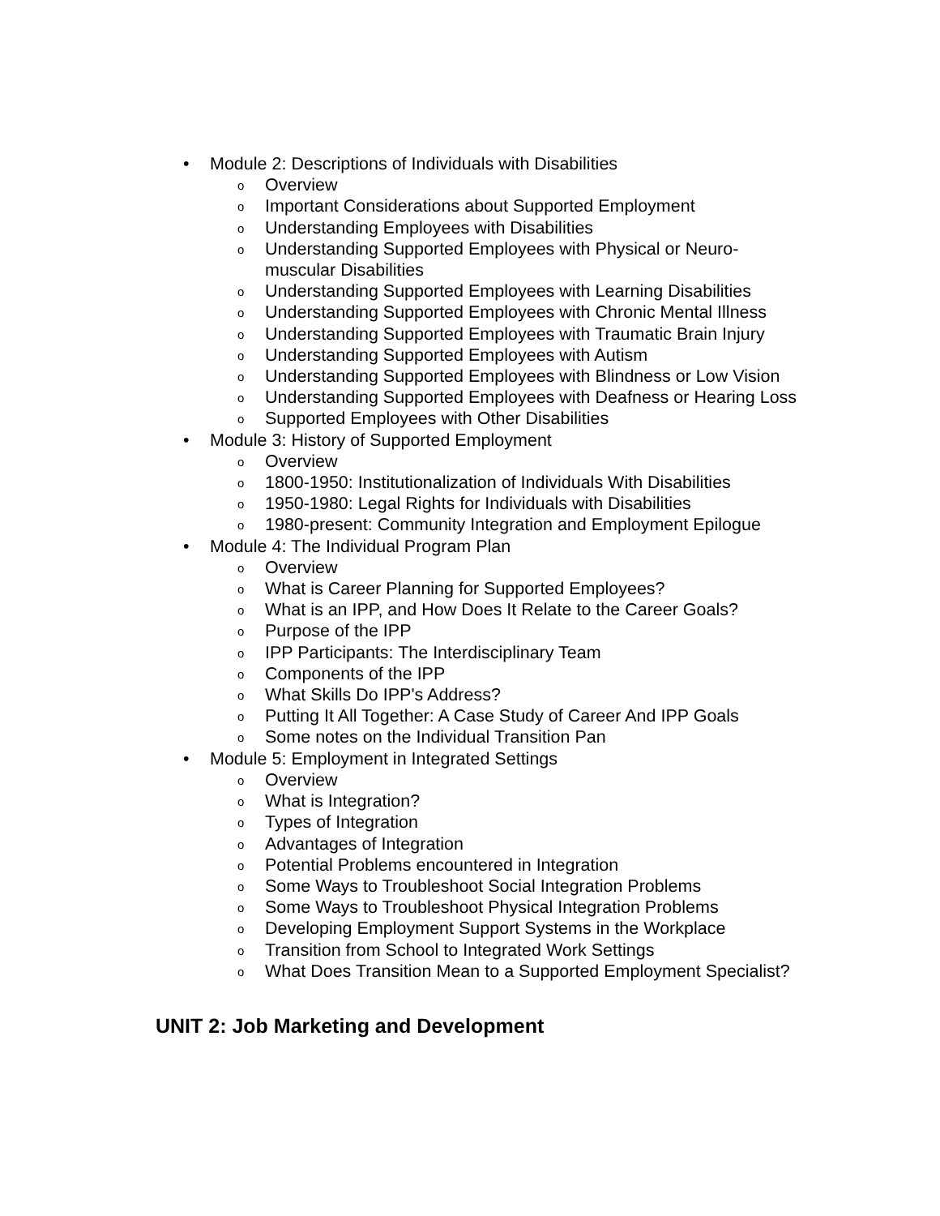• Module 2: Descriptions of Individuals with Disabilities
o Overview
o Important Considerations about Supported Employment
o Understanding Employees with Disabilities
o Understanding Supported Employees with Physical or Neuro-muscular Disabilities
o Understanding Supported Employees with Learning Disabilities
o Understanding Supported Employees with Chronic Mental Illness
o Understanding Supported Employees with Traumatic Brain Injury
o Understanding Supported Employees with Autism
o Understanding Supported Employees with Blindness or Low Vision
o Understanding Supported Employees with Deafness or Hearing Loss
o Supported Employees with Other Disabilities
• Module 3: History of Supported Employment
o Overview
o 1800-1950: Institutionalization of Individuals With Disabilities
o 1950-1980: Legal Rights for Individuals with Disabilities
o 1980-present: Community Integration and Employment Epilogue
• Module 4: The Individual Program Plan
o Overview
o What is Career Planning for Supported Employees?
o What is an IPP, and How Does It Relate to the Career Goals?
o Purpose of the IPP
o IPP Participants: The Interdisciplinary Team
o Components of the IPP
o What Skills Do IPP's Address?
o Putting It All Together: A Case Study of Career And IPP Goals
o Some notes on the Individual Transition Pan
• Module 5: Employment in Integrated Settings
o Overview
o What is Integration?
o Types of Integration
o Advantages of Integration
o Potential Problems encountered in Integration
o Some Ways to Troubleshoot Social Integration Problems
o Some Ways to Troubleshoot Physical Integration Problems
o Developing Employment Support Systems in the Workplace
o Transition from School to Integrated Work Settings
o What Does Transition Mean to a Supported Employment Specialist?
UNIT 2: Job Marketing and Development